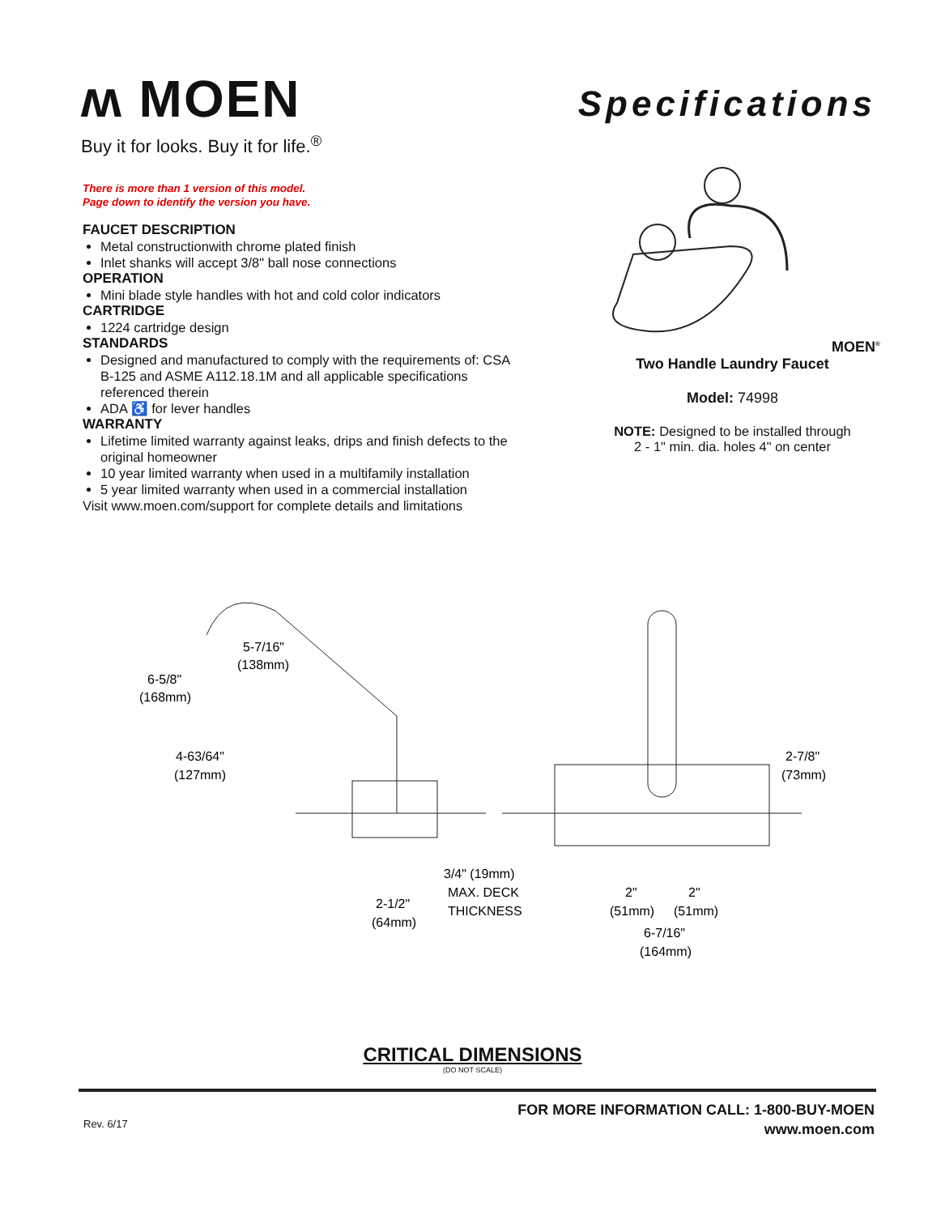ʍ MOEN
Buy it for looks. Buy it for life.<sup>®</sup>
Specifications
There is more than 1 version of this model.
Page down to identify the version you have.
FAUCET DESCRIPTION
Metal constructionwith chrome plated finish
Inlet shanks will accept 3/8" ball nose connections
OPERATION
Mini blade style handles with hot and cold color indicators
CARTRIDGE
1224 cartridge design
STANDARDS
Designed and manufactured to comply with the requirements of: CSA B-125 and ASME A112.18.1M and all applicable specifications referenced therein
ADA ♿ for lever handles
WARRANTY
Lifetime limited warranty against leaks, drips and finish defects to the original homeowner
10 year limited warranty when used in a multifamily installation
5 year limited warranty when used in a commercial installation
Visit www.moen.com/support for complete details and limitations
MOEN<sup>®</sup>
Two Handle Laundry Faucet
Model: 74998
NOTE: Designed to be installed through
2 - 1" min. dia. holes 4" on center
5-7/16"
(138mm)
6-5/8"
(168mm)
4-63/64"
(127mm)
2-7/8"
(73mm)
3/4" (19mm)
MAX. DECK
THICKNESS
2-1/2"
(64mm)
2"
2"
(51mm)
(51mm)
6-7/16"
(164mm)
CRITICAL DIMENSIONS
(DO NOT SCALE)
Rev. 6/17
FOR MORE INFORMATION CALL: 1-800-BUY-MOEN
www.moen.com